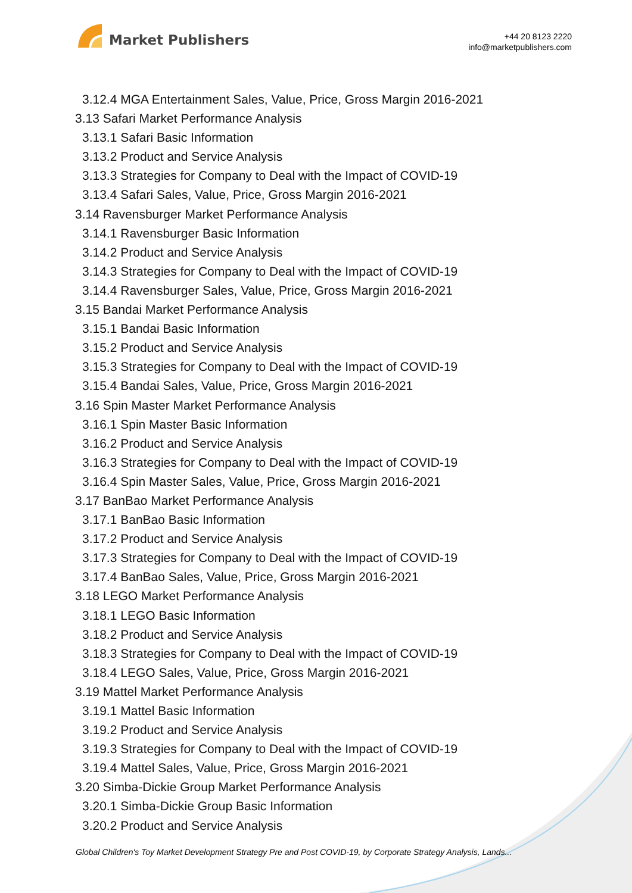Market Publishers
+44 20 8123 2220
info@marketpublishers.com
3.12.4 MGA Entertainment Sales, Value, Price, Gross Margin 2016-2021
3.13 Safari Market Performance Analysis
3.13.1 Safari Basic Information
3.13.2 Product and Service Analysis
3.13.3 Strategies for Company to Deal with the Impact of COVID-19
3.13.4 Safari Sales, Value, Price, Gross Margin 2016-2021
3.14 Ravensburger Market Performance Analysis
3.14.1 Ravensburger Basic Information
3.14.2 Product and Service Analysis
3.14.3 Strategies for Company to Deal with the Impact of COVID-19
3.14.4 Ravensburger Sales, Value, Price, Gross Margin 2016-2021
3.15 Bandai Market Performance Analysis
3.15.1 Bandai Basic Information
3.15.2 Product and Service Analysis
3.15.3 Strategies for Company to Deal with the Impact of COVID-19
3.15.4 Bandai Sales, Value, Price, Gross Margin 2016-2021
3.16 Spin Master Market Performance Analysis
3.16.1 Spin Master Basic Information
3.16.2 Product and Service Analysis
3.16.3 Strategies for Company to Deal with the Impact of COVID-19
3.16.4 Spin Master Sales, Value, Price, Gross Margin 2016-2021
3.17 BanBao Market Performance Analysis
3.17.1 BanBao Basic Information
3.17.2 Product and Service Analysis
3.17.3 Strategies for Company to Deal with the Impact of COVID-19
3.17.4 BanBao Sales, Value, Price, Gross Margin 2016-2021
3.18 LEGO Market Performance Analysis
3.18.1 LEGO Basic Information
3.18.2 Product and Service Analysis
3.18.3 Strategies for Company to Deal with the Impact of COVID-19
3.18.4 LEGO Sales, Value, Price, Gross Margin 2016-2021
3.19 Mattel Market Performance Analysis
3.19.1 Mattel Basic Information
3.19.2 Product and Service Analysis
3.19.3 Strategies for Company to Deal with the Impact of COVID-19
3.19.4 Mattel Sales, Value, Price, Gross Margin 2016-2021
3.20 Simba-Dickie Group Market Performance Analysis
3.20.1 Simba-Dickie Group Basic Information
3.20.2 Product and Service Analysis
Global Children's Toy Market Development Strategy Pre and Post COVID-19, by Corporate Strategy Analysis, Lands...